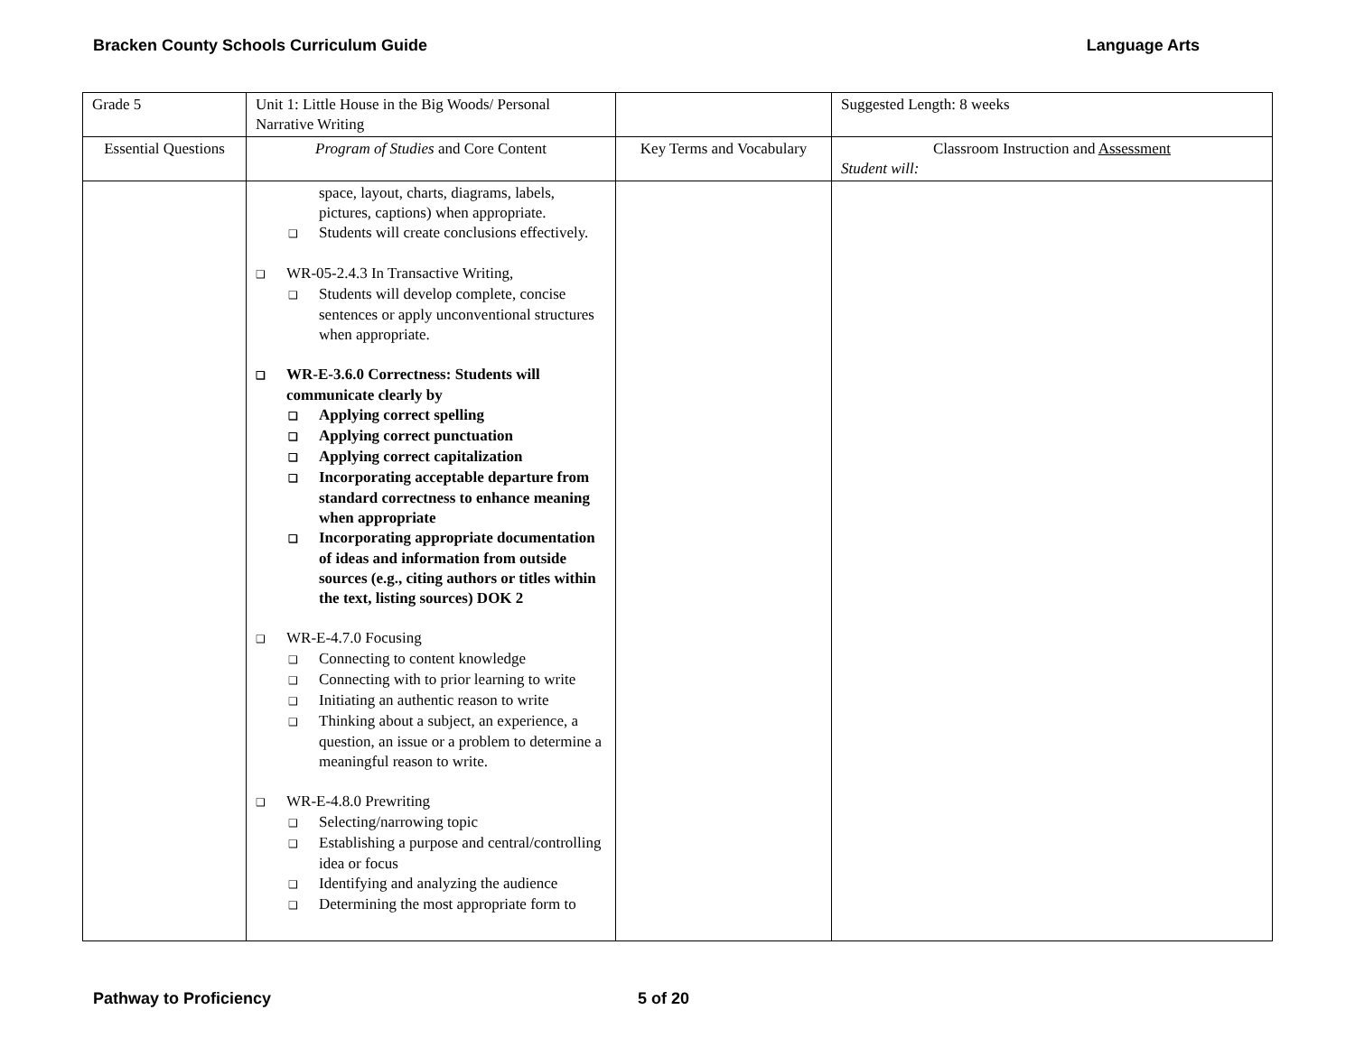Bracken County Schools Curriculum Guide Language Arts
| Grade 5 | Unit 1: Little House in the Big Woods/ Personal Narrative Writing | | Suggested Length: 8 weeks |
| Essential Questions | Program of Studies and Core Content | Key Terms and Vocabulary | Classroom Instruction and Assessment Student will: |
| | space, layout, charts, diagrams, labels, pictures, captions) when appropriate. ❑ Students will create conclusions effectively. ❑ WR-05-2.4.3 In Transactive Writing, ❑ Students will develop complete, concise sentences or apply unconventional structures when appropriate. ❑ WR-E-3.6.0 Correctness: Students will communicate clearly by ❑ Applying correct spelling ❑ Applying correct punctuation ❑ Applying correct capitalization ❑ Incorporating acceptable departure from standard correctness to enhance meaning when appropriate ❑ Incorporating appropriate documentation of ideas and information from outside sources (e.g., citing authors or titles within the text, listing sources) DOK 2 ❑ WR-E-4.7.0 Focusing ❑ Connecting to content knowledge ❑ Connecting with to prior learning to write ❑ Initiating an authentic reason to write ❑ Thinking about a subject, an experience, a question, an issue or a problem to determine a meaningful reason to write. ❑ WR-E-4.8.0 Prewriting ❑ Selecting/narrowing topic ❑ Establishing a purpose and central/controlling idea or focus ❑ Identifying and analyzing the audience ❑ Determining the most appropriate form to | | |
Pathway to Proficiency 5 of 20